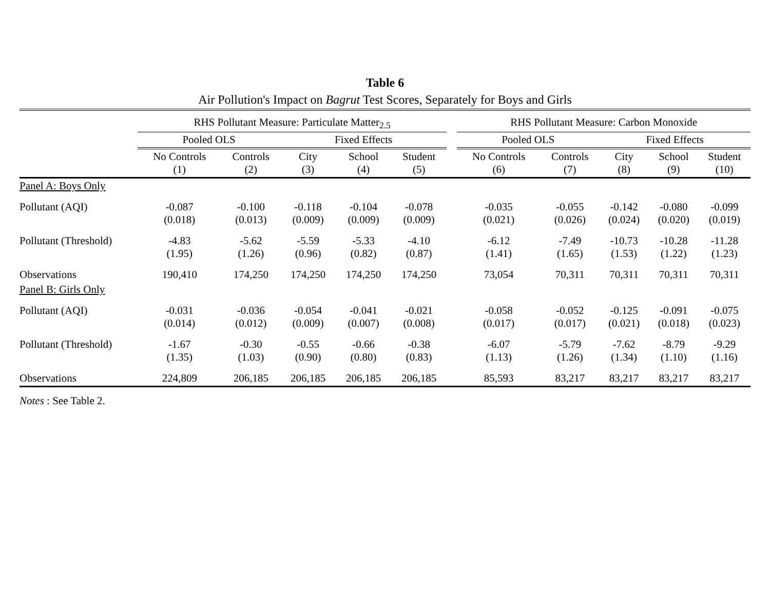Table 6
Air Pollution's Impact on Bagrut Test Scores, Separately for Boys and Girls
| | RHS Pollutant Measure: Particulate Matter<sub>2.5</sub> | | | | | | RHS Pollutant Measure: Carbon Monoxide | | | | |
| --- | --- | --- | --- | --- | --- | --- | --- | --- | --- | --- | --- |
| | Pooled OLS | | Fixed Effects | | | | Pooled OLS | | Fixed Effects | | |
| | No Controls (1) | Controls (2) | City (3) | School (4) | Student (5) | | No Controls (6) | Controls (7) | City (8) | School (9) | Student (10) |
| Panel A: Boys Only | | | | | | | | | | | |
| Pollutant (AQI) | -0.087 (0.018) | -0.100 (0.013) | -0.118 (0.009) | -0.104 (0.009) | -0.078 (0.009) | | -0.035 (0.021) | -0.055 (0.026) | -0.142 (0.024) | -0.080 (0.020) | -0.099 (0.019) |
| Pollutant (Threshold) | -4.83 (1.95) | -5.62 (1.26) | -5.59 (0.96) | -5.33 (0.82) | -4.10 (0.87) | | -6.12 (1.41) | -7.49 (1.65) | -10.73 (1.53) | -10.28 (1.22) | -11.28 (1.23) |
| Observations | 190,410 | 174,250 | 174,250 | 174,250 | 174,250 | | 73,054 | 70,311 | 70,311 | 70,311 | 70,311 |
| Panel B: Girls Only | | | | | | | | | | | |
| Pollutant (AQI) | -0.031 (0.014) | -0.036 (0.012) | -0.054 (0.009) | -0.041 (0.007) | -0.021 (0.008) | | -0.058 (0.017) | -0.052 (0.017) | -0.125 (0.021) | -0.091 (0.018) | -0.075 (0.023) |
| Pollutant (Threshold) | -1.67 (1.35) | -0.30 (1.03) | -0.55 (0.90) | -0.66 (0.80) | -0.38 (0.83) | | -6.07 (1.13) | -5.79 (1.26) | -7.62 (1.34) | -8.79 (1.10) | -9.29 (1.16) |
| Observations | 224,809 | 206,185 | 206,185 | 206,185 | 206,185 | | 85,593 | 83,217 | 83,217 | 83,217 | 83,217 |
Notes : See Table 2.